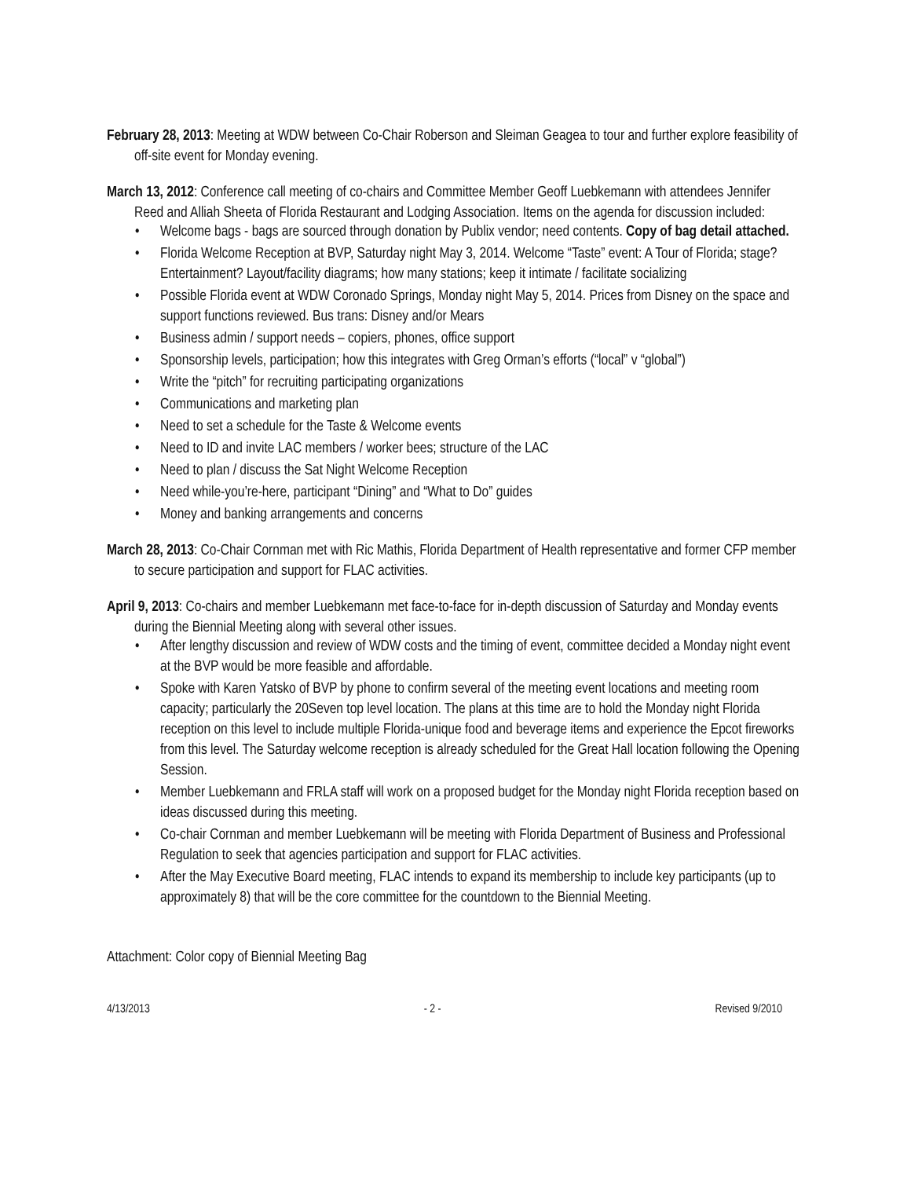February 28, 2013: Meeting at WDW between Co-Chair Roberson and Sleiman Geagea to tour and further explore feasibility of off-site event for Monday evening.
March 13, 2012: Conference call meeting of co-chairs and Committee Member Geoff Luebkemann with attendees Jennifer Reed and Alliah Sheeta of Florida Restaurant and Lodging Association. Items on the agenda for discussion included:
• Welcome bags - bags are sourced through donation by Publix vendor; need contents. Copy of bag detail attached.
• Florida Welcome Reception at BVP, Saturday night May 3, 2014. Welcome “Taste” event: A Tour of Florida; stage? Entertainment? Layout/facility diagrams; how many stations; keep it intimate / facilitate socializing
• Possible Florida event at WDW Coronado Springs, Monday night May 5, 2014. Prices from Disney on the space and support functions reviewed. Bus trans: Disney and/or Mears
• Business admin / support needs – copiers, phones, office support
• Sponsorship levels, participation; how this integrates with Greg Orman’s efforts (“local” v “global”)
• Write the “pitch” for recruiting participating organizations
• Communications and marketing plan
• Need to set a schedule for the Taste & Welcome events
• Need to ID and invite LAC members / worker bees; structure of the LAC
• Need to plan / discuss the Sat Night Welcome Reception
• Need while-you’re-here, participant “Dining” and “What to Do” guides
• Money and banking arrangements and concerns
March 28, 2013: Co-Chair Cornman met with Ric Mathis, Florida Department of Health representative and former CFP member to secure participation and support for FLAC activities.
April 9, 2013: Co-chairs and member Luebkemann met face-to-face for in-depth discussion of Saturday and Monday events during the Biennial Meeting along with several other issues.
• After lengthy discussion and review of WDW costs and the timing of event, committee decided a Monday night event at the BVP would be more feasible and affordable.
• Spoke with Karen Yatsko of BVP by phone to confirm several of the meeting event locations and meeting room capacity; particularly the 20Seven top level location. The plans at this time are to hold the Monday night Florida reception on this level to include multiple Florida-unique food and beverage items and experience the Epcot fireworks from this level. The Saturday welcome reception is already scheduled for the Great Hall location following the Opening Session.
• Member Luebkemann and FRLA staff will work on a proposed budget for the Monday night Florida reception based on ideas discussed during this meeting.
• Co-chair Cornman and member Luebkemann will be meeting with Florida Department of Business and Professional Regulation to seek that agencies participation and support for FLAC activities.
• After the May Executive Board meeting, FLAC intends to expand its membership to include key participants (up to approximately 8) that will be the core committee for the countdown to the Biennial Meeting.
Attachment: Color copy of Biennial Meeting Bag
4/13/2013 - 2 - Revised 9/2010